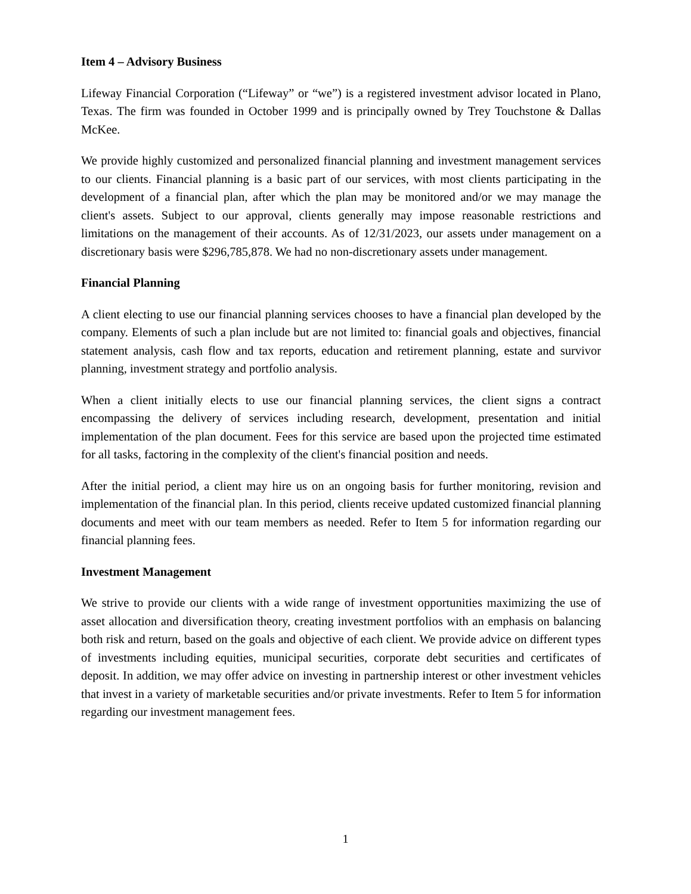Item 4 – Advisory Business
Lifeway Financial Corporation (“Lifeway” or “we”) is a registered investment advisor located in Plano, Texas. The firm was founded in October 1999 and is principally owned by Trey Touchstone & Dallas McKee.
We provide highly customized and personalized financial planning and investment management services to our clients. Financial planning is a basic part of our services, with most clients participating in the development of a financial plan, after which the plan may be monitored and/or we may manage the client's assets. Subject to our approval, clients generally may impose reasonable restrictions and limitations on the management of their accounts. As of 12/31/2023, our assets under management on a discretionary basis were $296,785,878. We had no non-discretionary assets under management.
Financial Planning
A client electing to use our financial planning services chooses to have a financial plan developed by the company. Elements of such a plan include but are not limited to: financial goals and objectives, financial statement analysis, cash flow and tax reports, education and retirement planning, estate and survivor planning, investment strategy and portfolio analysis.
When a client initially elects to use our financial planning services, the client signs a contract encompassing the delivery of services including research, development, presentation and initial implementation of the plan document. Fees for this service are based upon the projected time estimated for all tasks, factoring in the complexity of the client's financial position and needs.
After the initial period, a client may hire us on an ongoing basis for further monitoring, revision and implementation of the financial plan. In this period, clients receive updated customized financial planning documents and meet with our team members as needed. Refer to Item 5 for information regarding our financial planning fees.
Investment Management
We strive to provide our clients with a wide range of investment opportunities maximizing the use of asset allocation and diversification theory, creating investment portfolios with an emphasis on balancing both risk and return, based on the goals and objective of each client. We provide advice on different types of investments including equities, municipal securities, corporate debt securities and certificates of deposit. In addition, we may offer advice on investing in partnership interest or other investment vehicles that invest in a variety of marketable securities and/or private investments. Refer to Item 5 for information regarding our investment management fees.
1